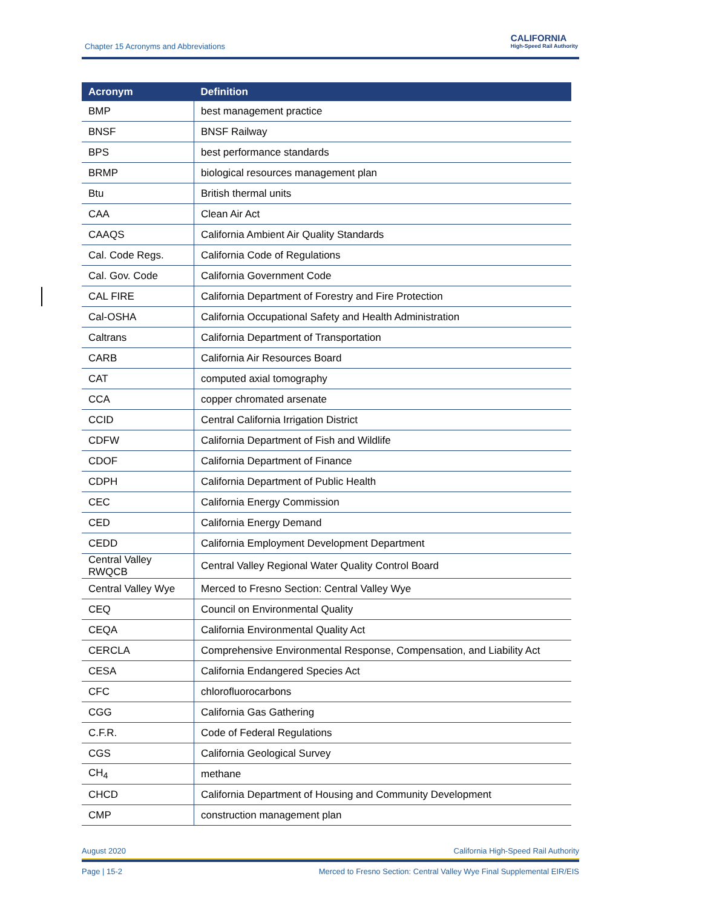Chapter 15 Acronyms and Abbreviations
CALIFORNIA
High-Speed Rail Authority
| Acronym | Definition |
| --- | --- |
| BMP | best management practice |
| BNSF | BNSF Railway |
| BPS | best performance standards |
| BRMP | biological resources management plan |
| Btu | British thermal units |
| CAA | Clean Air Act |
| CAAQS | California Ambient Air Quality Standards |
| Cal. Code Regs. | California Code of Regulations |
| Cal. Gov. Code | California Government Code |
| CAL FIRE | California Department of Forestry and Fire Protection |
| Cal-OSHA | California Occupational Safety and Health Administration |
| Caltrans | California Department of Transportation |
| CARB | California Air Resources Board |
| CAT | computed axial tomography |
| CCA | copper chromated arsenate |
| CCID | Central California Irrigation District |
| CDFW | California Department of Fish and Wildlife |
| CDOF | California Department of Finance |
| CDPH | California Department of Public Health |
| CEC | California Energy Commission |
| CED | California Energy Demand |
| CEDD | California Employment Development Department |
| Central Valley RWQCB | Central Valley Regional Water Quality Control Board |
| Central Valley Wye | Merced to Fresno Section: Central Valley Wye |
| CEQ | Council on Environmental Quality |
| CEQA | California Environmental Quality Act |
| CERCLA | Comprehensive Environmental Response, Compensation, and Liability Act |
| CESA | California Endangered Species Act |
| CFC | chlorofluorocarbons |
| CGG | California Gas Gathering |
| C.F.R. | Code of Federal Regulations |
| CGS | California Geological Survey |
| CH<sub>4</sub> | methane |
| CHCD | California Department of Housing and Community Development |
| CMP | construction management plan |
August 2020 California High-Speed Rail Authority
Page | 15-2 Merced to Fresno Section: Central Valley Wye Final Supplemental EIR/EIS